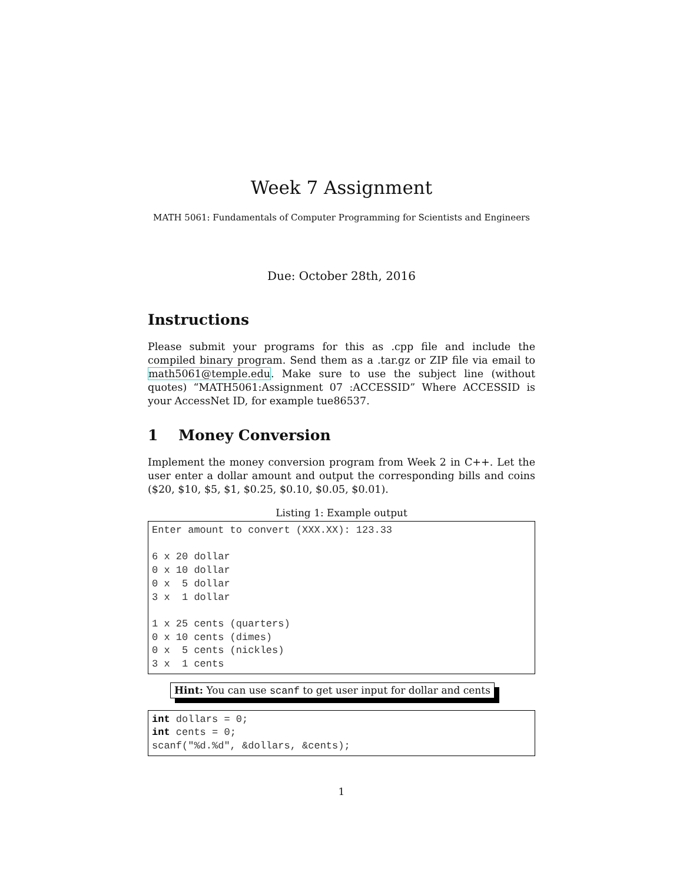Week 7 Assignment
MATH 5061: Fundamentals of Computer Programming for Scientists and Engineers
Due: October 28th, 2016
Instructions
Please submit your programs for this as .cpp file and include the compiled binary program. Send them as a .tar.gz or ZIP file via email to math5061@temple.edu. Make sure to use the subject line (without quotes) “MATH5061:Assignment 07 :ACCESSID” Where ACCESSID is your AccessNet ID, for example tue86537.
1 Money Conversion
Implement the money conversion program from Week 2 in C++. Let the user enter a dollar amount and output the corresponding bills and coins ($20, $10, $5, $1, $0.25, $0.10, $0.05, $0.01).
Listing 1: Example output
Enter amount to convert (XXX.XX): 123.33

6 x 20 dollar
0 x 10 dollar
0 x  5 dollar
3 x  1 dollar

1 x 25 cents (quarters)
0 x 10 cents (dimes)
0 x  5 cents (nickles)
3 x  1 cents
Hint: You can use scanf to get user input for dollar and cents
int dollars = 0;
int cents = 0;
scanf("%d.%d", &dollars, &cents);
1